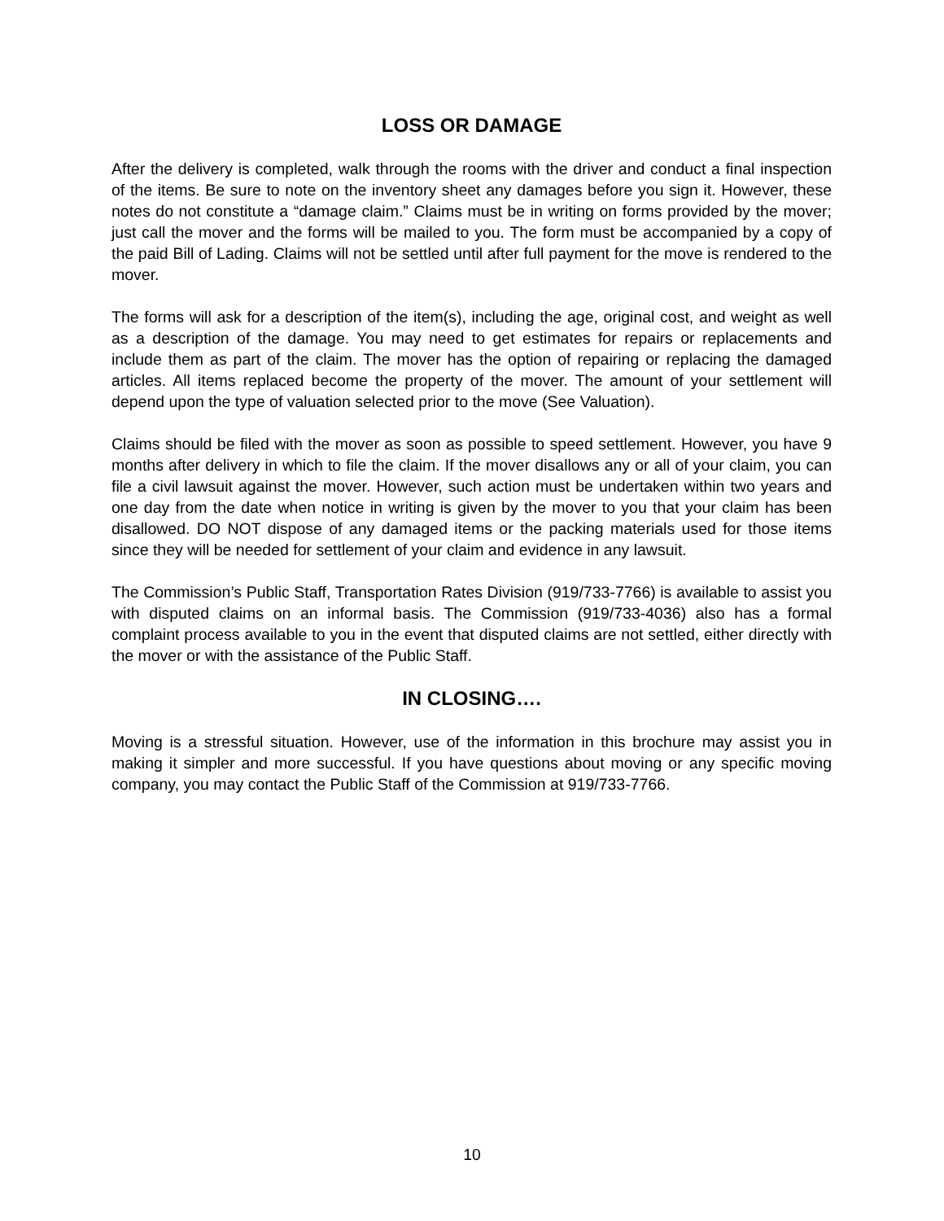LOSS OR DAMAGE
After the delivery is completed, walk through the rooms with the driver and conduct a final inspection of the items. Be sure to note on the inventory sheet any damages before you sign it. However, these notes do not constitute a “damage claim.” Claims must be in writing on forms provided by the mover; just call the mover and the forms will be mailed to you. The form must be accompanied by a copy of the paid Bill of Lading. Claims will not be settled until after full payment for the move is rendered to the mover.
The forms will ask for a description of the item(s), including the age, original cost, and weight as well as a description of the damage. You may need to get estimates for repairs or replacements and include them as part of the claim. The mover has the option of repairing or replacing the damaged articles. All items replaced become the property of the mover. The amount of your settlement will depend upon the type of valuation selected prior to the move (See Valuation).
Claims should be filed with the mover as soon as possible to speed settlement. However, you have 9 months after delivery in which to file the claim. If the mover disallows any or all of your claim, you can file a civil lawsuit against the mover. However, such action must be undertaken within two years and one day from the date when notice in writing is given by the mover to you that your claim has been disallowed. DO NOT dispose of any damaged items or the packing materials used for those items since they will be needed for settlement of your claim and evidence in any lawsuit.
The Commission’s Public Staff, Transportation Rates Division (919/733-7766) is available to assist you with disputed claims on an informal basis. The Commission (919/733-4036) also has a formal complaint process available to you in the event that disputed claims are not settled, either directly with the mover or with the assistance of the Public Staff.
IN CLOSING….
Moving is a stressful situation. However, use of the information in this brochure may assist you in making it simpler and more successful. If you have questions about moving or any specific moving company, you may contact the Public Staff of the Commission at 919/733-7766.
10